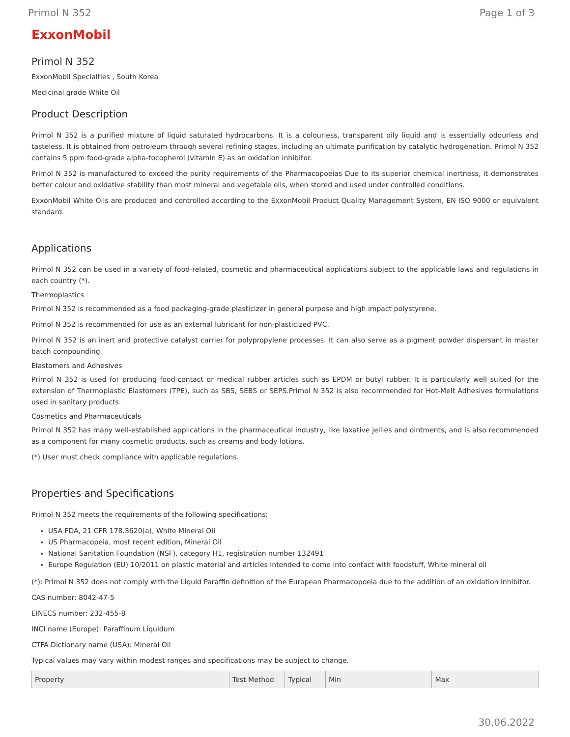Primol N 352 Page 1 of 3
ExxonMobil
Primol N 352
ExxonMobil Specialties , South Korea
Medicinal grade White Oil
Product Description
Primol N 352 is a purified mixture of liquid saturated hydrocarbons. It is a colourless, transparent oily liquid and is essentially odourless and tasteless. It is obtained from petroleum through several refining stages, including an ultimate purification by catalytic hydrogenation. Primol N 352 contains 5 ppm food-grade alpha-tocopherol (vitamin E) as an oxidation inhibitor.
Primol N 352 is manufactured to exceed the purity requirements of the Pharmacopoeias Due to its superior chemical inertness, it demonstrates better colour and oxidative stability than most mineral and vegetable oils, when stored and used under controlled conditions.
ExxonMobil White Oils are produced and controlled according to the ExxonMobil Product Quality Management System, EN ISO 9000 or equivalent standard.
Applications
Primol N 352 can be used in a variety of food-related, cosmetic and pharmaceutical applications subject to the applicable laws and regulations in each country (*).
Thermoplastics
Primol N 352 is recommended as a food packaging-grade plasticizer in general purpose and high impact polystyrene.
Primol N 352 is recommended for use as an external lubricant for non-plasticized PVC.
Primol N 352 is an inert and protective catalyst carrier for polypropylene processes. It can also serve as a pigment powder dispersant in master batch compounding.
Elastomers and Adhesives
Primol N 352 is used for producing food-contact or medical rubber articles such as EPDM or butyl rubber. It is particularly well suited for the extension of Thermoplastic Elastomers (TPE), such as SBS, SEBS or SEPS.Primol N 352 is also recommended for Hot-Melt Adhesives formulations used in sanitary products.
Cosmetics and Pharmaceuticals
Primol N 352 has many well-established applications in the pharmaceutical industry, like laxative jellies and ointments, and is also recommended as a component for many cosmetic products, such as creams and body lotions.
(*) User must check compliance with applicable regulations.
Properties and Specifications
Primol N 352 meets the requirements of the following specifications:
USA FDA, 21 CFR 178.3620(a), White Mineral Oil
US Pharmacopeia, most recent edition, Mineral Oil
National Sanitation Foundation (NSF), category H1, registration number 132491
Europe Regulation (EU) 10/2011 on plastic material and articles intended to come into contact with foodstuff, White mineral oil
(*): Primol N 352 does not comply with the Liquid Paraffin definition of the European Pharmacopoeia due to the addition of an oxidation inhibitor.
CAS number: 8042-47-5
EINECS number: 232-455-8
INCI name (Europe): Paraffinum Liquidum
CTFA Dictionary name (USA): Mineral Oil
Typical values may vary within modest ranges and specifications may be subject to change.
| Property | Test Method | Typical | Min | Max |
| --- | --- | --- | --- | --- |
30.06.2022